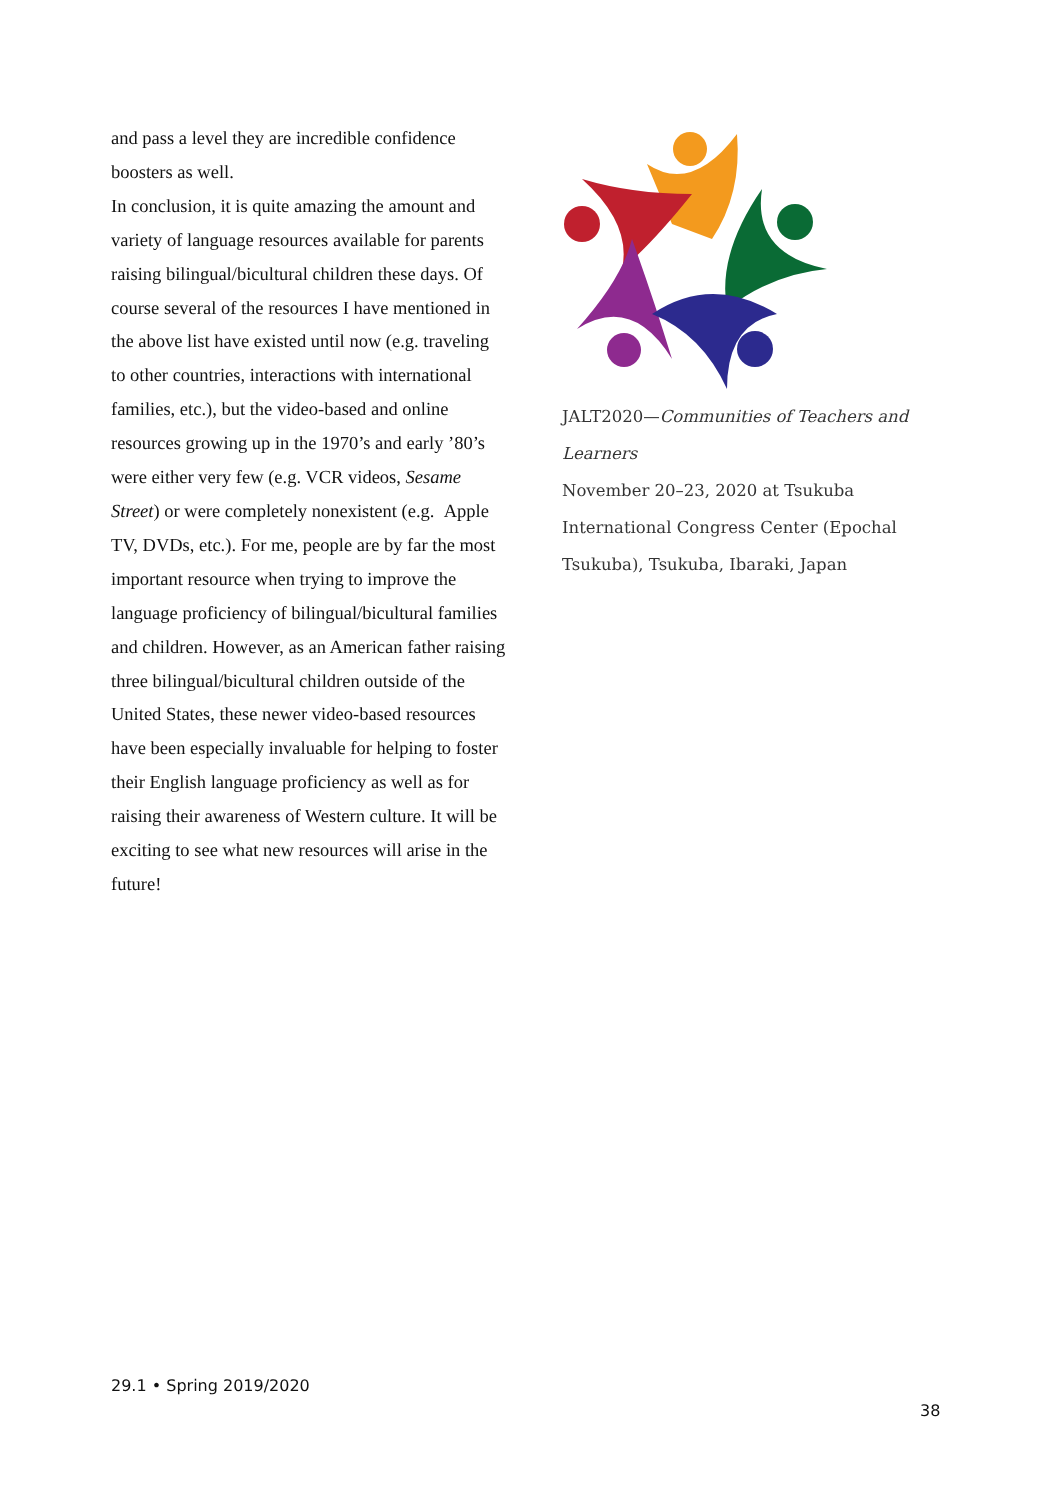and pass a level they are incredible confidence boosters as well.
In conclusion, it is quite amazing the amount and variety of language resources available for parents raising bilingual/bicultural children these days. Of course several of the resources I have mentioned in the above list have existed until now (e.g. traveling to other countries, interactions with international families, etc.), but the video-based and online resources growing up in the 1970’s and early ’80’s were either very few (e.g. VCR videos, Sesame Street) or were completely nonexistent (e.g. Apple TV, DVDs, etc.). For me, people are by far the most important resource when trying to improve the language proficiency of bilingual/bicultural families and children. However, as an American father raising three bilingual/bicultural children outside of the United States, these newer video-based resources have been especially invaluable for helping to foster their English language proficiency as well as for raising their awareness of Western culture. It will be exciting to see what new resources will arise in the future!
JALT2020—Communities of Teachers and Learners
November 20–23, 2020 at Tsukuba International Congress Center (Epochal Tsukuba), Tsukuba, Ibaraki, Japan
29.1 • Spring 2019/2020
38